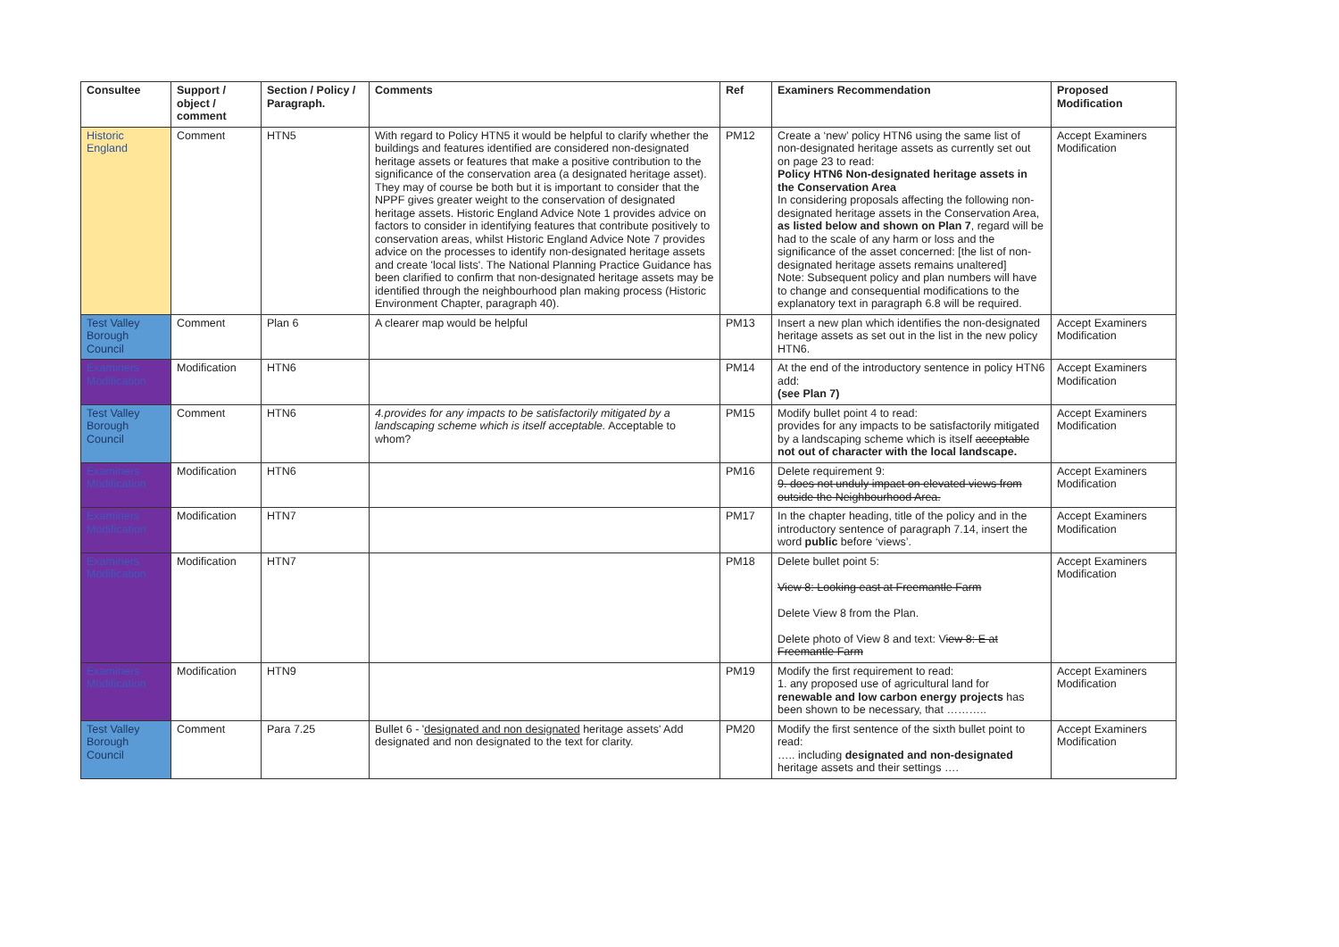| Consultee | Support / object / comment | Section / Policy / Paragraph. | Comments | Ref | Examiners Recommendation | Proposed Modification |
| --- | --- | --- | --- | --- | --- | --- |
| Historic England | Comment | HTN5 | With regard to Policy HTN5 it would be helpful to clarify whether the buildings and features identified are considered non-designated heritage assets or features that make a positive contribution to the significance of the conservation area (a designated heritage asset). They may of course be both but it is important to consider that the NPPF gives greater weight to the conservation of designated heritage assets. Historic England Advice Note 1 provides advice on factors to consider in identifying features that contribute positively to conservation areas, whilst Historic England Advice Note 7 provides advice on the processes to identify non-designated heritage assets and create 'local lists'. The National Planning Practice Guidance has been clarified to confirm that non-designated heritage assets may be identified through the neighbourhood plan making process (Historic Environment Chapter, paragraph 40). | PM12 | Create a ‘new’ policy HTN6 using the same list of non-designated heritage assets as currently set out on page 23 to read: Policy HTN6 Non-designated heritage assets in the Conservation Area In considering proposals affecting the following non-designated heritage assets in the Conservation Area, as listed below and shown on Plan 7 , regard will be had to the scale of any harm or loss and the significance of the asset concerned: [the list of non-designated heritage assets remains unaltered] Note: Subsequent policy and plan numbers will have to change and consequential modifications to the explanatory text in paragraph 6.8 will be required. | Accept Examiners Modification |
| Test Valley Borough Council | Comment | Plan 6 | A clearer map would be helpful | PM13 | Insert a new plan which identifies the non-designated heritage assets as set out in the list in the new policy HTN6. | Accept Examiners Modification |
| Examiners Modification | Modification | HTN6 | | PM14 | At the end of the introductory sentence in policy HTN6 add: (see Plan 7) | Accept Examiners Modification |
| Test Valley Borough Council | Comment | HTN6 | 4.provides for any impacts to be satisfactorily mitigated by a landscaping scheme which is itself acceptable. Acceptable to whom? | PM15 | Modify bullet point 4 to read: provides for any impacts to be satisfactorily mitigated by a landscaping scheme which is itself acceptable not out of character with the local landscape. | Accept Examiners Modification |
| Examiners Modification | Modification | HTN6 | | PM16 | Delete requirement 9: 9. does not unduly impact on elevated views from outside the Neighbourhood Area. | Accept Examiners Modification |
| Examiners Modification | Modification | HTN7 | | PM17 | In the chapter heading, title of the policy and in the introductory sentence of paragraph 7.14, insert the word public before ‘views’. | Accept Examiners Modification |
| Examiners Modification | Modification | HTN7 | | PM18 | Delete bullet point 5: View 8: Looking east at Freemantle Farm Delete View 8 from the Plan. Delete photo of View 8 and text: V iew 8: E at Freemantle Farm | Accept Examiners Modification |
| Examiners Modification | Modification | HTN9 | | PM19 | Modify the first requirement to read: 1. any proposed use of agricultural land for renewable and low carbon energy projects has been shown to be necessary, that ……….. | Accept Examiners Modification |
| Test Valley Borough Council | Comment | Para 7.25 | Bullet 6 - ' designated and non designated heritage assets' Add designated and non designated to the text for clarity. | PM20 | Modify the first sentence of the sixth bullet point to read: ….. including designated and non-designated heritage assets and their settings …. | Accept Examiners Modification |